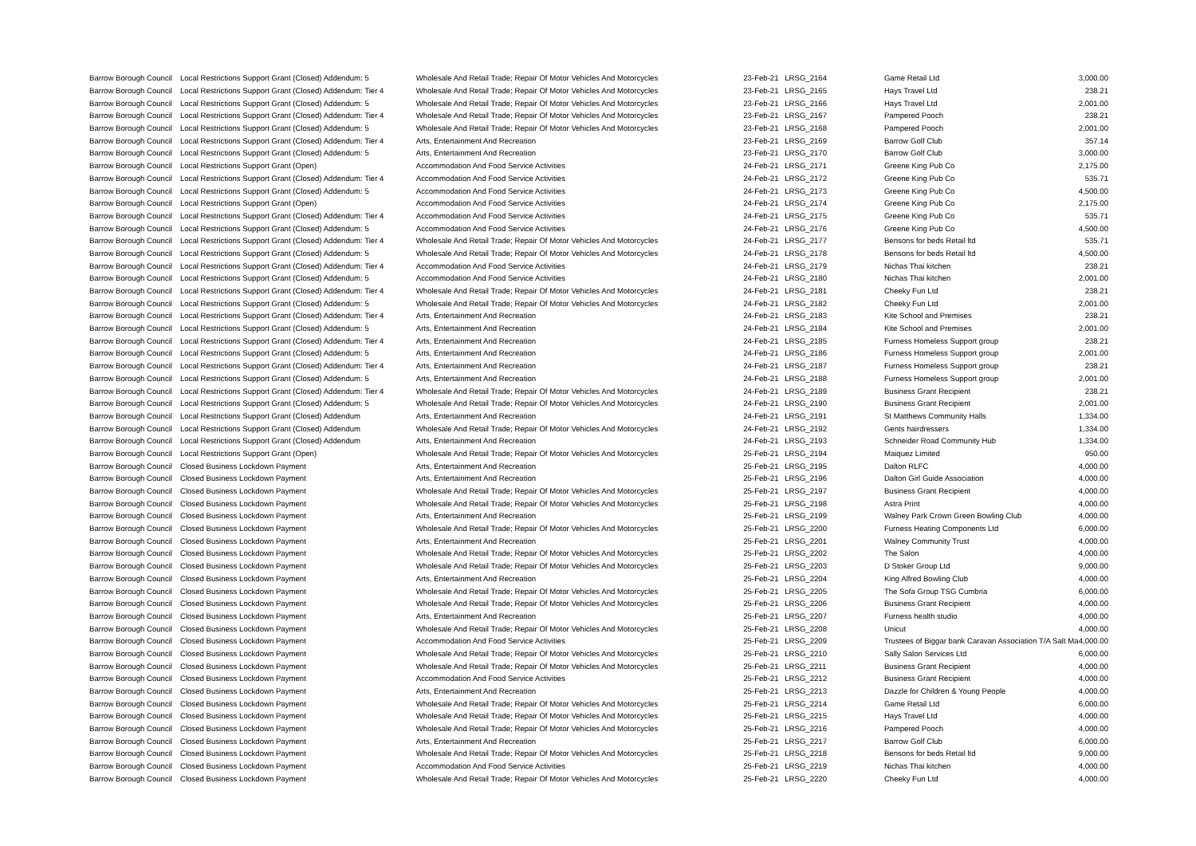| Barrow Borough Council | Local Restrictions Support Grant (Closed) Addendum: 5 | Wholesale And Retail Trade; Repair Of Motor Vehicles And Motorcycles | 23-Feb-21 | LRSG_2164 | Game Retail Ltd | 3,000.00 |
| Barrow Borough Council | Local Restrictions Support Grant (Closed) Addendum: Tier 4 | Wholesale And Retail Trade; Repair Of Motor Vehicles And Motorcycles | 23-Feb-21 | LRSG_2165 | Hays Travel Ltd | 238.21 |
| Barrow Borough Council | Local Restrictions Support Grant (Closed) Addendum: 5 | Wholesale And Retail Trade; Repair Of Motor Vehicles And Motorcycles | 23-Feb-21 | LRSG_2166 | Hays Travel Ltd | 2,001.00 |
| Barrow Borough Council | Local Restrictions Support Grant (Closed) Addendum: Tier 4 | Wholesale And Retail Trade; Repair Of Motor Vehicles And Motorcycles | 23-Feb-21 | LRSG_2167 | Pampered Pooch | 238.21 |
| Barrow Borough Council | Local Restrictions Support Grant (Closed) Addendum: 5 | Wholesale And Retail Trade; Repair Of Motor Vehicles And Motorcycles | 23-Feb-21 | LRSG_2168 | Pampered Pooch | 2,001.00 |
| Barrow Borough Council | Local Restrictions Support Grant (Closed) Addendum: Tier 4 | Arts, Entertainment And Recreation | 23-Feb-21 | LRSG_2169 | Barrow Golf Club | 357.14 |
| Barrow Borough Council | Local Restrictions Support Grant (Closed) Addendum: 5 | Arts, Entertainment And Recreation | 23-Feb-21 | LRSG_2170 | Barrow Golf Club | 3,000.00 |
| Barrow Borough Council | Local Restrictions Support Grant (Open) | Accommodation And Food Service Activities | 24-Feb-21 | LRSG_2171 | Greene King Pub Co | 2,175.00 |
| Barrow Borough Council | Local Restrictions Support Grant (Closed) Addendum: Tier 4 | Accommodation And Food Service Activities | 24-Feb-21 | LRSG_2172 | Greene King Pub Co | 535.71 |
| Barrow Borough Council | Local Restrictions Support Grant (Closed) Addendum: 5 | Accommodation And Food Service Activities | 24-Feb-21 | LRSG_2173 | Greene King Pub Co | 4,500.00 |
| Barrow Borough Council | Local Restrictions Support Grant (Open) | Accommodation And Food Service Activities | 24-Feb-21 | LRSG_2174 | Greene King Pub Co | 2,175.00 |
| Barrow Borough Council | Local Restrictions Support Grant (Closed) Addendum: Tier 4 | Accommodation And Food Service Activities | 24-Feb-21 | LRSG_2175 | Greene King Pub Co | 535.71 |
| Barrow Borough Council | Local Restrictions Support Grant (Closed) Addendum: 5 | Accommodation And Food Service Activities | 24-Feb-21 | LRSG_2176 | Greene King Pub Co | 4,500.00 |
| Barrow Borough Council | Local Restrictions Support Grant (Closed) Addendum: Tier 4 | Wholesale And Retail Trade; Repair Of Motor Vehicles And Motorcycles | 24-Feb-21 | LRSG_2177 | Bensons for beds Retail ltd | 535.71 |
| Barrow Borough Council | Local Restrictions Support Grant (Closed) Addendum: 5 | Wholesale And Retail Trade; Repair Of Motor Vehicles And Motorcycles | 24-Feb-21 | LRSG_2178 | Bensons for beds Retail ltd | 4,500.00 |
| Barrow Borough Council | Local Restrictions Support Grant (Closed) Addendum: Tier 4 | Accommodation And Food Service Activities | 24-Feb-21 | LRSG_2179 | Nichas Thai kitchen | 238.21 |
| Barrow Borough Council | Local Restrictions Support Grant (Closed) Addendum: 5 | Accommodation And Food Service Activities | 24-Feb-21 | LRSG_2180 | Nichas Thai kitchen | 2,001.00 |
| Barrow Borough Council | Local Restrictions Support Grant (Closed) Addendum: Tier 4 | Wholesale And Retail Trade; Repair Of Motor Vehicles And Motorcycles | 24-Feb-21 | LRSG_2181 | Cheeky Fun Ltd | 238.21 |
| Barrow Borough Council | Local Restrictions Support Grant (Closed) Addendum: 5 | Wholesale And Retail Trade; Repair Of Motor Vehicles And Motorcycles | 24-Feb-21 | LRSG_2182 | Cheeky Fun Ltd | 2,001.00 |
| Barrow Borough Council | Local Restrictions Support Grant (Closed) Addendum: Tier 4 | Arts, Entertainment And Recreation | 24-Feb-21 | LRSG_2183 | Kite School and Premises | 238.21 |
| Barrow Borough Council | Local Restrictions Support Grant (Closed) Addendum: 5 | Arts, Entertainment And Recreation | 24-Feb-21 | LRSG_2184 | Kite School and Premises | 2,001.00 |
| Barrow Borough Council | Local Restrictions Support Grant (Closed) Addendum: Tier 4 | Arts, Entertainment And Recreation | 24-Feb-21 | LRSG_2185 | Furness Homeless Support group | 238.21 |
| Barrow Borough Council | Local Restrictions Support Grant (Closed) Addendum: 5 | Arts, Entertainment And Recreation | 24-Feb-21 | LRSG_2186 | Furness Homeless Support group | 2,001.00 |
| Barrow Borough Council | Local Restrictions Support Grant (Closed) Addendum: Tier 4 | Arts, Entertainment And Recreation | 24-Feb-21 | LRSG_2187 | Furness Homeless Support group | 238.21 |
| Barrow Borough Council | Local Restrictions Support Grant (Closed) Addendum: 5 | Arts, Entertainment And Recreation | 24-Feb-21 | LRSG_2188 | Furness Homeless Support group | 2,001.00 |
| Barrow Borough Council | Local Restrictions Support Grant (Closed) Addendum: Tier 4 | Wholesale And Retail Trade; Repair Of Motor Vehicles And Motorcycles | 24-Feb-21 | LRSG_2189 | Business Grant Recipient | 238.21 |
| Barrow Borough Council | Local Restrictions Support Grant (Closed) Addendum: 5 | Wholesale And Retail Trade; Repair Of Motor Vehicles And Motorcycles | 24-Feb-21 | LRSG_2190 | Business Grant Recipient | 2,001.00 |
| Barrow Borough Council | Local Restrictions Support Grant (Closed) Addendum | Arts, Entertainment And Recreation | 24-Feb-21 | LRSG_2191 | St Matthews Community Halls | 1,334.00 |
| Barrow Borough Council | Local Restrictions Support Grant (Closed) Addendum | Wholesale And Retail Trade; Repair Of Motor Vehicles And Motorcycles | 24-Feb-21 | LRSG_2192 | Gents hairdressers | 1,334.00 |
| Barrow Borough Council | Local Restrictions Support Grant (Closed) Addendum | Arts, Entertainment And Recreation | 24-Feb-21 | LRSG_2193 | Schneider Road Community Hub | 1,334.00 |
| Barrow Borough Council | Local Restrictions Support Grant (Open) | Wholesale And Retail Trade; Repair Of Motor Vehicles And Motorcycles | 25-Feb-21 | LRSG_2194 | Maiquez Limited | 950.00 |
| Barrow Borough Council | Closed Business Lockdown Payment | Arts, Entertainment And Recreation | 25-Feb-21 | LRSG_2195 | Dalton RLFC | 4,000.00 |
| Barrow Borough Council | Closed Business Lockdown Payment | Arts, Entertainment And Recreation | 25-Feb-21 | LRSG_2196 | Dalton Girl Guide Association | 4,000.00 |
| Barrow Borough Council | Closed Business Lockdown Payment | Wholesale And Retail Trade; Repair Of Motor Vehicles And Motorcycles | 25-Feb-21 | LRSG_2197 | Business Grant Recipient | 4,000.00 |
| Barrow Borough Council | Closed Business Lockdown Payment | Wholesale And Retail Trade; Repair Of Motor Vehicles And Motorcycles | 25-Feb-21 | LRSG_2198 | Astra Print | 4,000.00 |
| Barrow Borough Council | Closed Business Lockdown Payment | Arts, Entertainment And Recreation | 25-Feb-21 | LRSG_2199 | Walney Park Crown Green Bowling Club | 4,000.00 |
| Barrow Borough Council | Closed Business Lockdown Payment | Wholesale And Retail Trade; Repair Of Motor Vehicles And Motorcycles | 25-Feb-21 | LRSG_2200 | Furness Heating Components Ltd | 6,000.00 |
| Barrow Borough Council | Closed Business Lockdown Payment | Arts, Entertainment And Recreation | 25-Feb-21 | LRSG_2201 | Walney Community Trust | 4,000.00 |
| Barrow Borough Council | Closed Business Lockdown Payment | Wholesale And Retail Trade; Repair Of Motor Vehicles And Motorcycles | 25-Feb-21 | LRSG_2202 | The Salon | 4,000.00 |
| Barrow Borough Council | Closed Business Lockdown Payment | Wholesale And Retail Trade; Repair Of Motor Vehicles And Motorcycles | 25-Feb-21 | LRSG_2203 | D Stoker Group Ltd | 9,000.00 |
| Barrow Borough Council | Closed Business Lockdown Payment | Arts, Entertainment And Recreation | 25-Feb-21 | LRSG_2204 | King Alfred Bowling Club | 4,000.00 |
| Barrow Borough Council | Closed Business Lockdown Payment | Wholesale And Retail Trade; Repair Of Motor Vehicles And Motorcycles | 25-Feb-21 | LRSG_2205 | The Sofa Group TSG Cumbria | 6,000.00 |
| Barrow Borough Council | Closed Business Lockdown Payment | Wholesale And Retail Trade; Repair Of Motor Vehicles And Motorcycles | 25-Feb-21 | LRSG_2206 | Business Grant Recipient | 4,000.00 |
| Barrow Borough Council | Closed Business Lockdown Payment | Arts, Entertainment And Recreation | 25-Feb-21 | LRSG_2207 | Furness health studio | 4,000.00 |
| Barrow Borough Council | Closed Business Lockdown Payment | Wholesale And Retail Trade; Repair Of Motor Vehicles And Motorcycles | 25-Feb-21 | LRSG_2208 | Unicut | 4,000.00 |
| Barrow Borough Council | Closed Business Lockdown Payment | Accommodation And Food Service Activities | 25-Feb-21 | LRSG_2209 | Trustees of Biggar bank Caravan Association T/A Salt Ma | 4,000.00 |
| Barrow Borough Council | Closed Business Lockdown Payment | Wholesale And Retail Trade; Repair Of Motor Vehicles And Motorcycles | 25-Feb-21 | LRSG_2210 | Sally Salon Services Ltd | 6,000.00 |
| Barrow Borough Council | Closed Business Lockdown Payment | Wholesale And Retail Trade; Repair Of Motor Vehicles And Motorcycles | 25-Feb-21 | LRSG_2211 | Business Grant Recipient | 4,000.00 |
| Barrow Borough Council | Closed Business Lockdown Payment | Accommodation And Food Service Activities | 25-Feb-21 | LRSG_2212 | Business Grant Recipient | 4,000.00 |
| Barrow Borough Council | Closed Business Lockdown Payment | Arts, Entertainment And Recreation | 25-Feb-21 | LRSG_2213 | Dazzle for Children & Young People | 4,000.00 |
| Barrow Borough Council | Closed Business Lockdown Payment | Wholesale And Retail Trade; Repair Of Motor Vehicles And Motorcycles | 25-Feb-21 | LRSG_2214 | Game Retail Ltd | 6,000.00 |
| Barrow Borough Council | Closed Business Lockdown Payment | Wholesale And Retail Trade; Repair Of Motor Vehicles And Motorcycles | 25-Feb-21 | LRSG_2215 | Hays Travel Ltd | 4,000.00 |
| Barrow Borough Council | Closed Business Lockdown Payment | Wholesale And Retail Trade; Repair Of Motor Vehicles And Motorcycles | 25-Feb-21 | LRSG_2216 | Pampered Pooch | 4,000.00 |
| Barrow Borough Council | Closed Business Lockdown Payment | Arts, Entertainment And Recreation | 25-Feb-21 | LRSG_2217 | Barrow Golf Club | 6,000.00 |
| Barrow Borough Council | Closed Business Lockdown Payment | Wholesale And Retail Trade; Repair Of Motor Vehicles And Motorcycles | 25-Feb-21 | LRSG_2218 | Bensons for beds Retail ltd | 9,000.00 |
| Barrow Borough Council | Closed Business Lockdown Payment | Accommodation And Food Service Activities | 25-Feb-21 | LRSG_2219 | Nichas Thai kitchen | 4,000.00 |
| Barrow Borough Council | Closed Business Lockdown Payment | Wholesale And Retail Trade; Repair Of Motor Vehicles And Motorcycles | 25-Feb-21 | LRSG_2220 | Cheeky Fun Ltd | 4,000.00 |